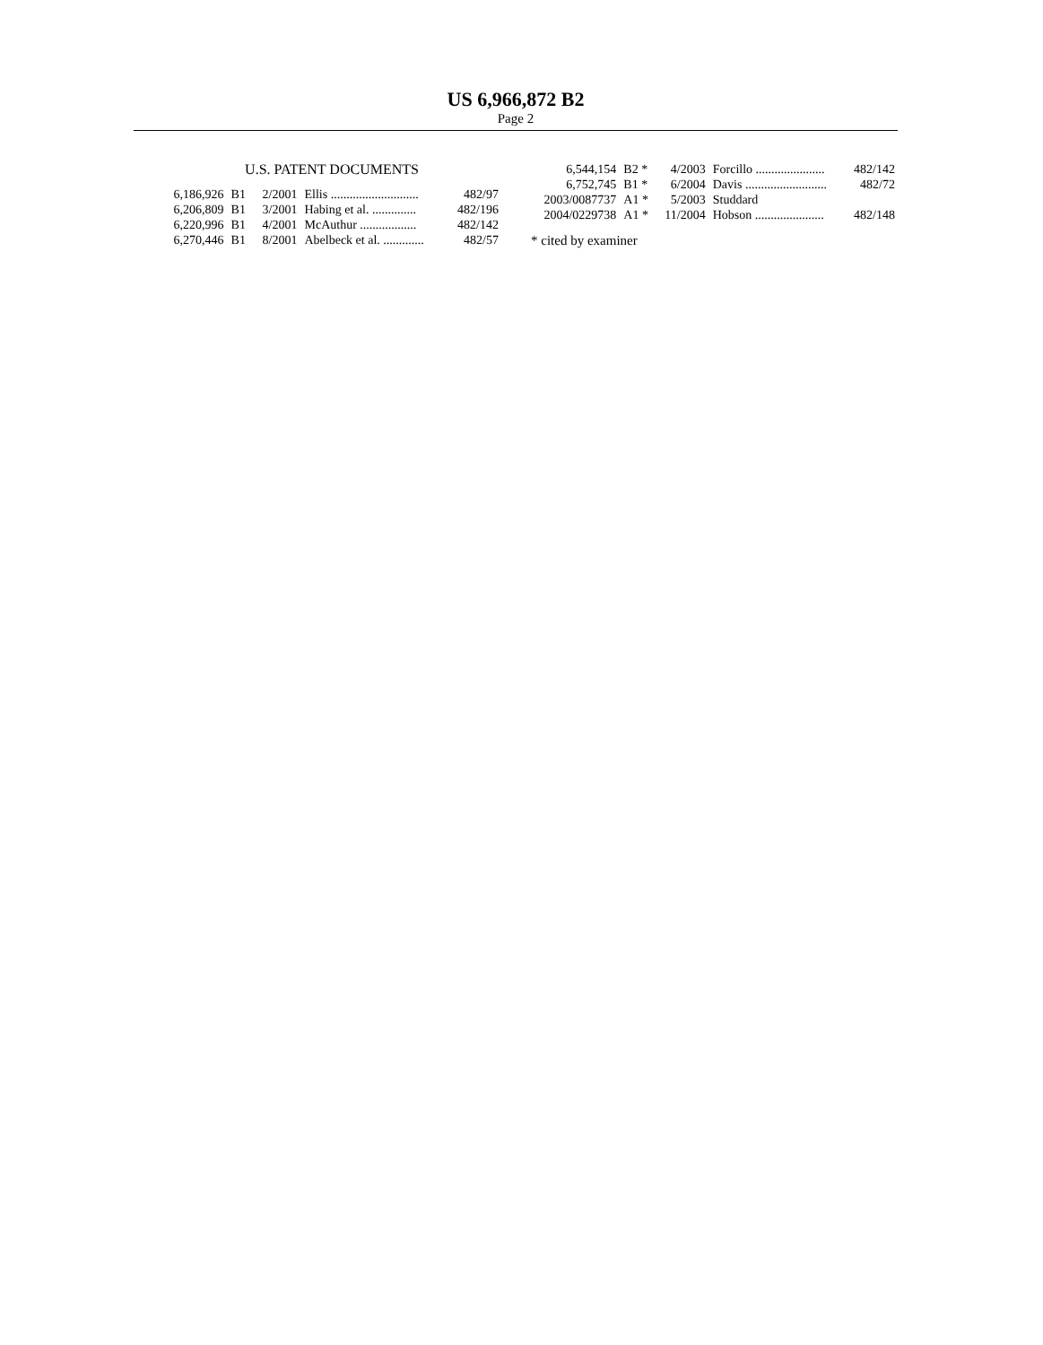US 6,966,872 B2
Page 2
U.S. PATENT DOCUMENTS
| 6,186,926 | B1 | 2/2001 | Ellis ............................ | 482/97 |
| 6,206,809 | B1 | 3/2001 | Habing et al. .............. | 482/196 |
| 6,220,996 | B1 | 4/2001 | McAuthur .................. | 482/142 |
| 6,270,446 | B1 | 8/2001 | Abelbeck et al. ............. | 482/57 |
| 6,544,154 | B2 * | 4/2003 | Forcillo ...................... | 482/142 |
| 6,752,745 | B1 * | 6/2004 | Davis .......................... | 482/72 |
| 2003/0087737 | A1 * | 5/2003 | Studdard | |
| 2004/0229738 | A1 * | 11/2004 | Hobson ...................... | 482/148 |
* cited by examiner